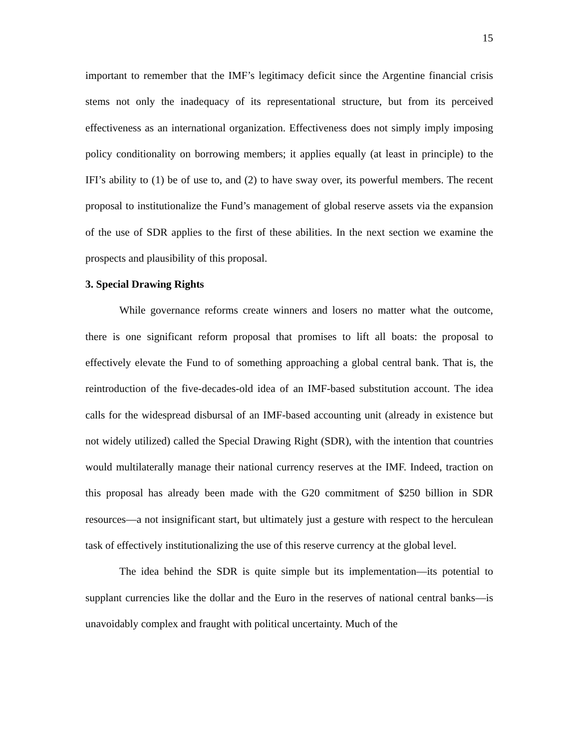15
important to remember that the IMF’s legitimacy deficit since the Argentine financial crisis stems not only the inadequacy of its representational structure, but from its perceived effectiveness as an international organization. Effectiveness does not simply imply imposing policy conditionality on borrowing members; it applies equally (at least in principle) to the IFI’s ability to (1) be of use to, and (2) to have sway over, its powerful members. The recent proposal to institutionalize the Fund’s management of global reserve assets via the expansion of the use of SDR applies to the first of these abilities. In the next section we examine the prospects and plausibility of this proposal.
3. Special Drawing Rights
While governance reforms create winners and losers no matter what the outcome, there is one significant reform proposal that promises to lift all boats: the proposal to effectively elevate the Fund to of something approaching a global central bank. That is, the reintroduction of the five-decades-old idea of an IMF-based substitution account. The idea calls for the widespread disbursal of an IMF-based accounting unit (already in existence but not widely utilized) called the Special Drawing Right (SDR), with the intention that countries would multilaterally manage their national currency reserves at the IMF. Indeed, traction on this proposal has already been made with the G20 commitment of $250 billion in SDR resources—a not insignificant start, but ultimately just a gesture with respect to the herculean task of effectively institutionalizing the use of this reserve currency at the global level.
The idea behind the SDR is quite simple but its implementation—its potential to supplant currencies like the dollar and the Euro in the reserves of national central banks—is unavoidably complex and fraught with political uncertainty. Much of the